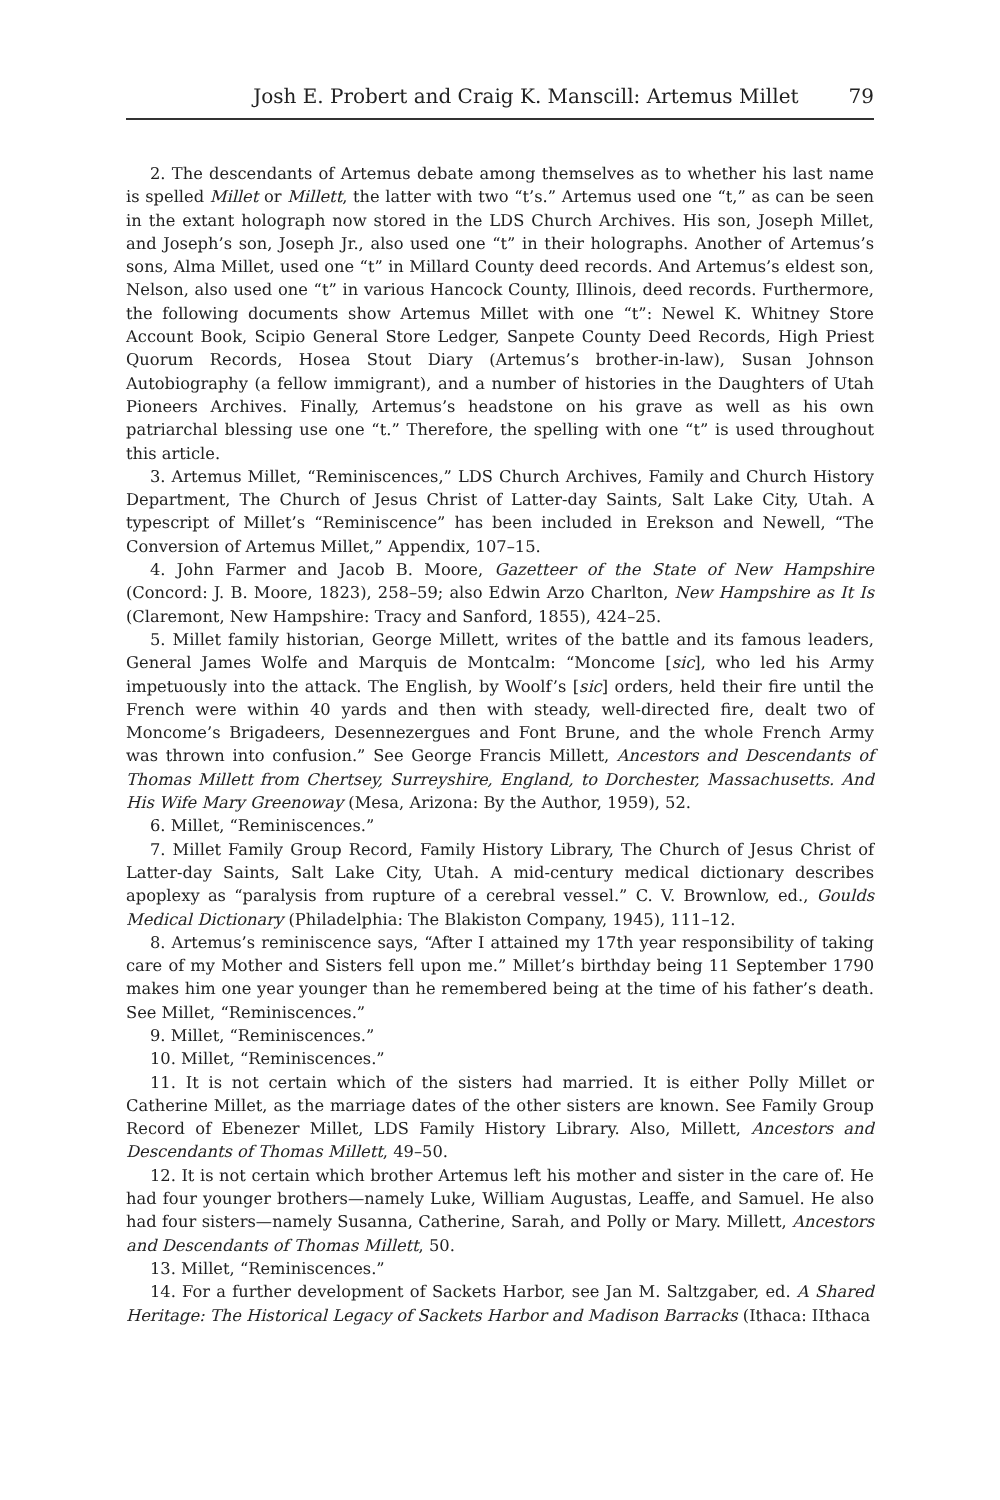Josh E. Probert and Craig K. Manscill: Artemus Millet 79
2. The descendants of Artemus debate among themselves as to whether his last name is spelled Millet or Millett, the latter with two “t’s.” Artemus used one “t,” as can be seen in the extant holograph now stored in the LDS Church Archives. His son, Joseph Millet, and Joseph’s son, Joseph Jr., also used one “t” in their holographs. Another of Artemus’s sons, Alma Millet, used one “t” in Millard County deed records. And Artemus’s eldest son, Nelson, also used one “t” in various Hancock County, Illinois, deed records. Furthermore, the following documents show Artemus Millet with one “t”: Newel K. Whitney Store Account Book, Scipio General Store Ledger, Sanpete County Deed Records, High Priest Quorum Records, Hosea Stout Diary (Artemus’s brother-in-law), Susan Johnson Autobiography (a fellow immigrant), and a number of histories in the Daughters of Utah Pioneers Archives. Finally, Artemus’s headstone on his grave as well as his own patriarchal blessing use one “t.” Therefore, the spelling with one “t” is used throughout this article.
3. Artemus Millet, “Reminiscences,” LDS Church Archives, Family and Church History Department, The Church of Jesus Christ of Latter-day Saints, Salt Lake City, Utah. A typescript of Millet’s “Reminiscence” has been included in Erekson and Newell, “The Conversion of Artemus Millet,” Appendix, 107–15.
4. John Farmer and Jacob B. Moore, Gazetteer of the State of New Hampshire (Concord: J. B. Moore, 1823), 258–59; also Edwin Arzo Charlton, New Hampshire as It Is (Claremont, New Hampshire: Tracy and Sanford, 1855), 424–25.
5. Millet family historian, George Millett, writes of the battle and its famous leaders, General James Wolfe and Marquis de Montcalm: “Moncome [sic], who led his Army impetuously into the attack. The English, by Woolf’s [sic] orders, held their fire until the French were within 40 yards and then with steady, well-directed fire, dealt two of Moncome’s Brigadeers, Desennezergues and Font Brune, and the whole French Army was thrown into confusion.” See George Francis Millett, Ancestors and Descendants of Thomas Millett from Chertsey, Surreyshire, England, to Dorchester, Massachusetts. And His Wife Mary Greenoway (Mesa, Arizona: By the Author, 1959), 52.
6. Millet, “Reminiscences.”
7. Millet Family Group Record, Family History Library, The Church of Jesus Christ of Latter-day Saints, Salt Lake City, Utah. A mid-century medical dictionary describes apoplexy as “paralysis from rupture of a cerebral vessel.” C. V. Brownlow, ed., Goulds Medical Dictionary (Philadelphia: The Blakiston Company, 1945), 111–12.
8. Artemus’s reminiscence says, “After I attained my 17th year responsibility of taking care of my Mother and Sisters fell upon me.” Millet’s birthday being 11 September 1790 makes him one year younger than he remembered being at the time of his father’s death. See Millet, “Reminiscences.”
9. Millet, “Reminiscences.”
10. Millet, “Reminiscences.”
11. It is not certain which of the sisters had married. It is either Polly Millet or Catherine Millet, as the marriage dates of the other sisters are known. See Family Group Record of Ebenezer Millet, LDS Family History Library. Also, Millett, Ancestors and Descendants of Thomas Millett, 49–50.
12. It is not certain which brother Artemus left his mother and sister in the care of. He had four younger brothers—namely Luke, William Augustas, Leaffe, and Samuel. He also had four sisters—namely Susanna, Catherine, Sarah, and Polly or Mary. Millett, Ancestors and Descendants of Thomas Millett, 50.
13. Millet, “Reminiscences.”
14. For a further development of Sackets Harbor, see Jan M. Saltzgaber, ed. A Shared Heritage: The Historical Legacy of Sackets Harbor and Madison Barracks (Ithaca: IIthaca